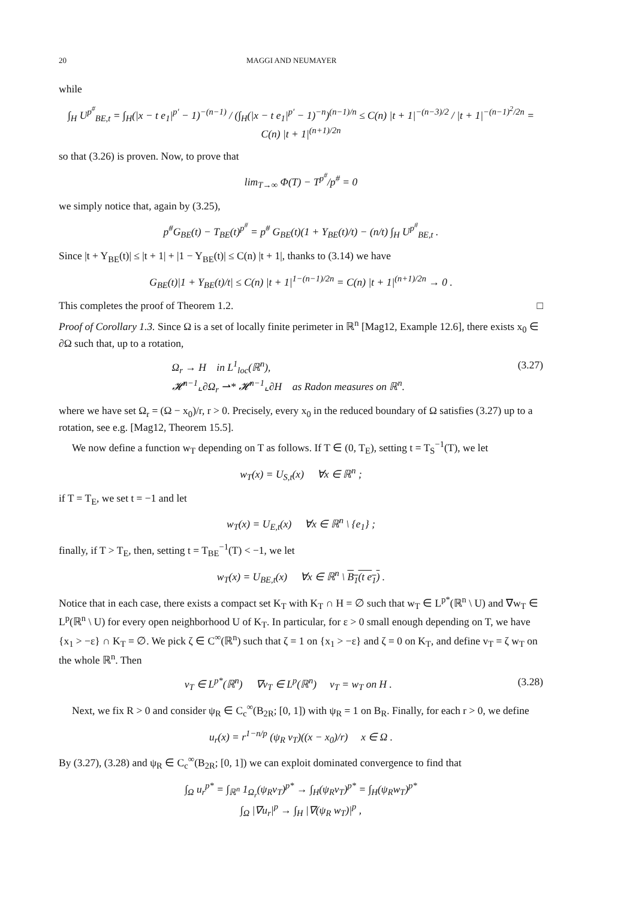20 MAGGI AND NEUMAYER
while
∫<sub>H</sub> U<sup>p<sup>#</sup></sup><sub>BE,t</sub> = ∫<sub>H</sub>(|x − t e<sub>1</sub>|<sup>p′</sup> − 1)<sup>−(n−1)</sup> / (∫<sub>H</sub>(|x − t e<sub>1</sub>|<sup>p′</sup> − 1)<sup>−n</sup>)<sup>(n−1)/n</sup> ≤ C(n) |t + 1|<sup>−(n−3)/2</sup> / |t + 1|<sup>−(n−1)<sup>2</sup>/2n</sup> = C(n) |t + 1|<sup>(n+1)/2n</sup>
so that (3.26) is proven. Now, to prove that
lim<sub>T→∞</sub> Φ(T) − T<sup>p<sup>#</sup></sup>/p<sup>#</sup> = 0
we simply notice that, again by (3.25),
p<sup>#</sup>G<sub>BE</sub>(t) − T<sub>BE</sub>(t)<sup>p<sup>#</sup></sup> = p<sup>#</sup> G<sub>BE</sub>(t)(1 + Y<sub>BE</sub>(t)/t) − (n/t) ∫<sub>H</sub> U<sup>p<sup>#</sup></sup><sub>BE,t</sub> .
Since |t + Y<sub>BE</sub>(t)| ≤ |t + 1| + |1 − Y<sub>BE</sub>(t)| ≤ C(n) |t + 1|, thanks to (3.14) we have
G<sub>BE</sub>(t)|1 + Y<sub>BE</sub>(t)/t| ≤ C(n) |t + 1|<sup>1−(n−1)/2n</sup> = C(n) |t + 1|<sup>(n+1)/2n</sup> → 0 .
This completes the proof of Theorem 1.2. □
Proof of Corollary 1.3. Since Ω is a set of locally finite perimeter in ℝ<sup>n</sup> [Mag12, Example 12.6], there exists x<sub>0</sub> ∈ ∂Ω such that, up to a rotation,
Ω<sub>r</sub> → H in L<sup>1</sup><sub>loc</sub>(ℝ<sup>n</sup>),
𝓗<sup>n−1</sup>⌞∂Ω<sub>r</sub> ⇀* 𝓗<sup>n−1</sup>⌞∂H as Radon measures on ℝ<sup>n</sup>. (3.27)
where we have set Ω<sub>r</sub> = (Ω − x<sub>0</sub>)/r, r > 0. Precisely, every x<sub>0</sub> in the reduced boundary of Ω satisfies (3.27) up to a rotation, see e.g. [Mag12, Theorem 15.5].
We now define a function w<sub>T</sub> depending on T as follows. If T ∈ (0, T<sub>E</sub>), setting t = T<sub>S</sub><sup>−1</sup>(T), we let
w<sub>T</sub>(x) = U<sub>S,t</sub>(x) ∀x ∈ ℝ<sup>n</sup> ;
if T = T<sub>E</sub>, we set t = −1 and let
w<sub>T</sub>(x) = U<sub>E,t</sub>(x) ∀x ∈ ℝ<sup>n</sup> \ {e<sub>1</sub>} ;
finally, if T > T<sub>E</sub>, then, setting t = T<sub>BE</sub><sup>−1</sup>(T) < −1, we let
w<sub>T</sub>(x) = U<sub>BE,t</sub>(x) ∀x ∈ ℝ<sup>n</sup> \ B<sub>1</sub>(t e<sub>1</sub>) .
Notice that in each case, there exists a compact set K<sub>T</sub> with K<sub>T</sub> ∩ H = ∅ such that w<sub>T</sub> ∈ L<sup>p*</sup>(ℝ<sup>n</sup> \ U) and ∇w<sub>T</sub> ∈ L<sup>p</sup>(ℝ<sup>n</sup> \ U) for every open neighborhood U of K<sub>T</sub>. In particular, for ε > 0 small enough depending on T, we have {x<sub>1</sub> > −ε} ∩ K<sub>T</sub> = ∅. We pick ζ ∈ C<sup>∞</sup>(ℝ<sup>n</sup>) such that ζ = 1 on {x<sub>1</sub> > −ε} and ζ = 0 on K<sub>T</sub>, and define v<sub>T</sub> = ζ w<sub>T</sub> on the whole ℝ<sup>n</sup>. Then
v<sub>T</sub> ∈ L<sup>p*</sup>(ℝ<sup>n</sup>) ∇v<sub>T</sub> ∈ L<sup>p</sup>(ℝ<sup>n</sup>) v<sub>T</sub> = w<sub>T</sub> on H . (3.28)
Next, we fix R > 0 and consider ψ<sub>R</sub> ∈ C<sub>c</sub><sup>∞</sup>(B<sub>2R</sub>; [0, 1]) with ψ<sub>R</sub> = 1 on B<sub>R</sub>. Finally, for each r > 0, we define
u<sub>r</sub>(x) = r<sup>1−n/p</sup> (ψ<sub>R</sub> v<sub>T</sub>)((x − x<sub>0</sub>)/r) x ∈ Ω .
By (3.27), (3.28) and ψ<sub>R</sub> ∈ C<sub>c</sub><sup>∞</sup>(B<sub>2R</sub>; [0, 1]) we can exploit dominated convergence to find that
∫<sub>Ω</sub> u<sub>r</sub><sup>p*</sup> = ∫<sub>ℝ<sup>n</sup></sub> 1<sub>Ω<sub>r</sub></sub>(ψ<sub>R</sub>v<sub>T</sub>)<sup>p*</sup> → ∫<sub>H</sub>(ψ<sub>R</sub>v<sub>T</sub>)<sup>p*</sup> = ∫<sub>H</sub>(ψ<sub>R</sub>w<sub>T</sub>)<sup>p*</sup>
∫<sub>Ω</sub> |∇u<sub>r</sub>|<sup>p</sup> → ∫<sub>H</sub> |∇(ψ<sub>R</sub> w<sub>T</sub>)|<sup>p</sup> ,